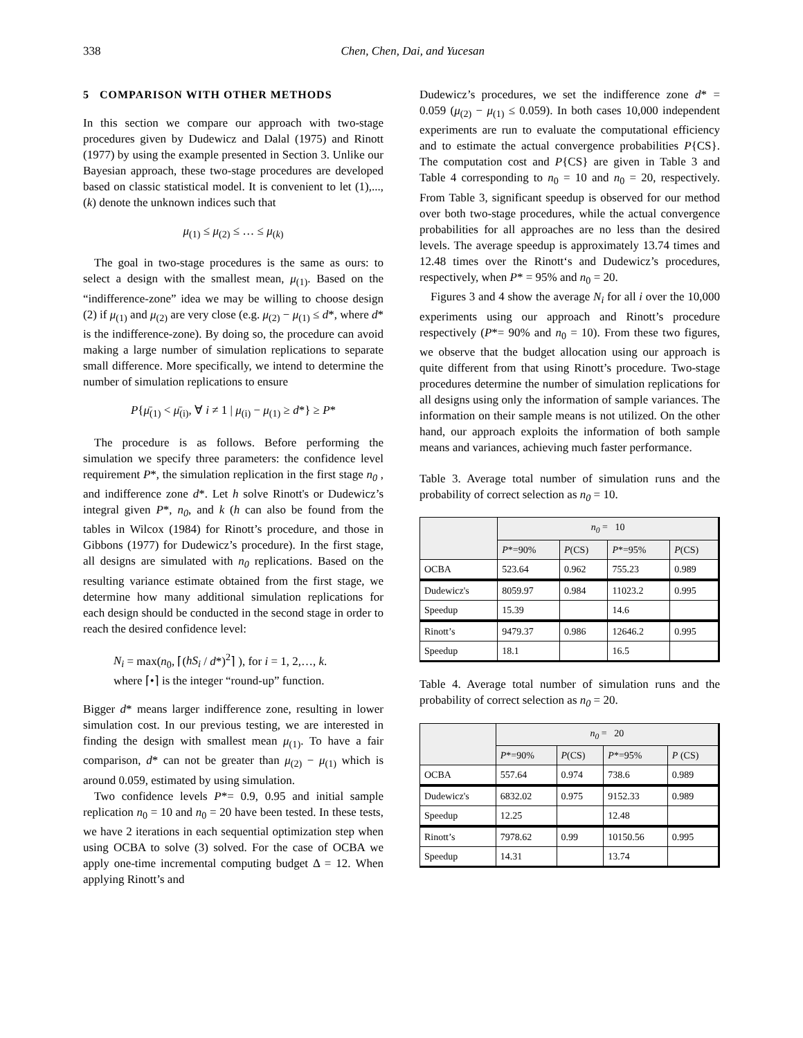338 Chen, Chen, Dai, and Yucesan
5 COMPARISON WITH OTHER METHODS
In this section we compare our approach with two-stage procedures given by Dudewicz and Dalal (1975) and Rinott (1977) by using the example presented in Section 3. Unlike our Bayesian approach, these two-stage procedures are developed based on classic statistical model. It is convenient to let (1),...,(k) denote the unknown indices such that
μ<sub>(1)</sub> ≤ μ<sub>(2)</sub> ≤ … ≤ μ<sub>(k)</sub>
The goal in two-stage procedures is the same as ours: to select a design with the smallest mean, μ<sub>(1)</sub>. Based on the “indifference-zone” idea we may be willing to choose design (2) if μ<sub>(1)</sub> and μ<sub>(2)</sub> are very close (e.g. μ<sub>(2)</sub> − μ<sub>(1)</sub> ≤ d*, where d* is the indifference-zone). By doing so, the procedure can avoid making a large number of simulation replications to separate small difference. More specifically, we intend to determine the number of simulation replications to ensure
P{μ̄<sub>(1)</sub> < μ̄<sub>(i)</sub>, ∀ i ≠ 1 | μ<sub>(i)</sub> − μ<sub>(1)</sub> ≥ d*} ≥ P*
The procedure is as follows. Before performing the simulation we specify three parameters: the confidence level requirement P*, the simulation replication in the first stage n<sub>0</sub> , and indifference zone d*. Let h solve Rinott's or Dudewicz’s integral given P*, n<sub>0</sub>, and k (h can also be found from the tables in Wilcox (1984) for Rinott’s procedure, and those in Gibbons (1977) for Dudewicz’s procedure). In the first stage, all designs are simulated with n<sub>0</sub> replications. Based on the resulting variance estimate obtained from the first stage, we determine how many additional simulation replications for each design should be conducted in the second stage in order to reach the desired confidence level:
N<sub>i</sub> = max(n<sub>0</sub>, ⌈(hS<sub>i</sub> / d*)<sup>2</sup>⌉ ), for i = 1, 2,…, k.
where ⌈•⌉ is the integer “round-up” function.
Bigger d* means larger indifference zone, resulting in lower simulation cost. In our previous testing, we are interested in finding the design with smallest mean μ<sub>(1)</sub>. To have a fair comparison, d* can not be greater than μ<sub>(2)</sub> − μ<sub>(1)</sub> which is around 0.059, estimated by using simulation.
Two confidence levels P*= 0.9, 0.95 and initial sample replication n<sub>0</sub> = 10 and n<sub>0</sub> = 20 have been tested. In these tests, we have 2 iterations in each sequential optimization step when using OCBA to solve (3) solved. For the case of OCBA we apply one-time incremental computing budget Δ = 12. When applying Rinott’s and
Dudewicz’s procedures, we set the indifference zone d* = 0.059 (μ<sub>(2)</sub> − μ<sub>(1)</sub> ≤ 0.059). In both cases 10,000 independent experiments are run to evaluate the computational efficiency and to estimate the actual convergence probabilities P{CS}. The computation cost and P{CS} are given in Table 3 and Table 4 corresponding to n<sub>0</sub> = 10 and n<sub>0</sub> = 20, respectively. From Table 3, significant speedup is observed for our method over both two-stage procedures, while the actual convergence probabilities for all approaches are no less than the desired levels. The average speedup is approximately 13.74 times and 12.48 times over the Rinott‘s and Dudewicz’s procedures, respectively, when P* = 95% and n<sub>0</sub> = 20.
Figures 3 and 4 show the average N<sub>i</sub> for all i over the 10,000 experiments using our approach and Rinott’s procedure respectively (P*= 90% and n<sub>0</sub> = 10). From these two figures, we observe that the budget allocation using our approach is quite different from that using Rinott’s procedure. Two-stage procedures determine the number of simulation replications for all designs using only the information of sample variances. The information on their sample means is not utilized. On the other hand, our approach exploits the information of both sample means and variances, achieving much faster performance.
Table 3. Average total number of simulation runs and the probability of correct selection as n<sub>0</sub> = 10.
| | n<sub>0</sub> = 10 | | | |
| --- | --- | --- | --- | --- |
| | P *=90% | P (CS) | P *=95% | P (CS) |
| OCBA | 523.64 | 0.962 | 755.23 | 0.989 |
| Dudewicz's | 8059.97 | 0.984 | 11023.2 | 0.995 |
| Speedup | 15.39 | | 14.6 | |
| Rinott’s | 9479.37 | 0.986 | 12646.2 | 0.995 |
| Speedup | 18.1 | | 16.5 | |
Table 4. Average total number of simulation runs and the probability of correct selection as n<sub>0</sub> = 20.
| | n<sub>0</sub> = 20 | | | |
| --- | --- | --- | --- | --- |
| | P *=90% | P (CS) | P *=95% | P (CS) |
| OCBA | 557.64 | 0.974 | 738.6 | 0.989 |
| Dudewicz's | 6832.02 | 0.975 | 9152.33 | 0.989 |
| Speedup | 12.25 | | 12.48 | |
| Rinott’s | 7978.62 | 0.99 | 10150.56 | 0.995 |
| Speedup | 14.31 | | 13.74 | |